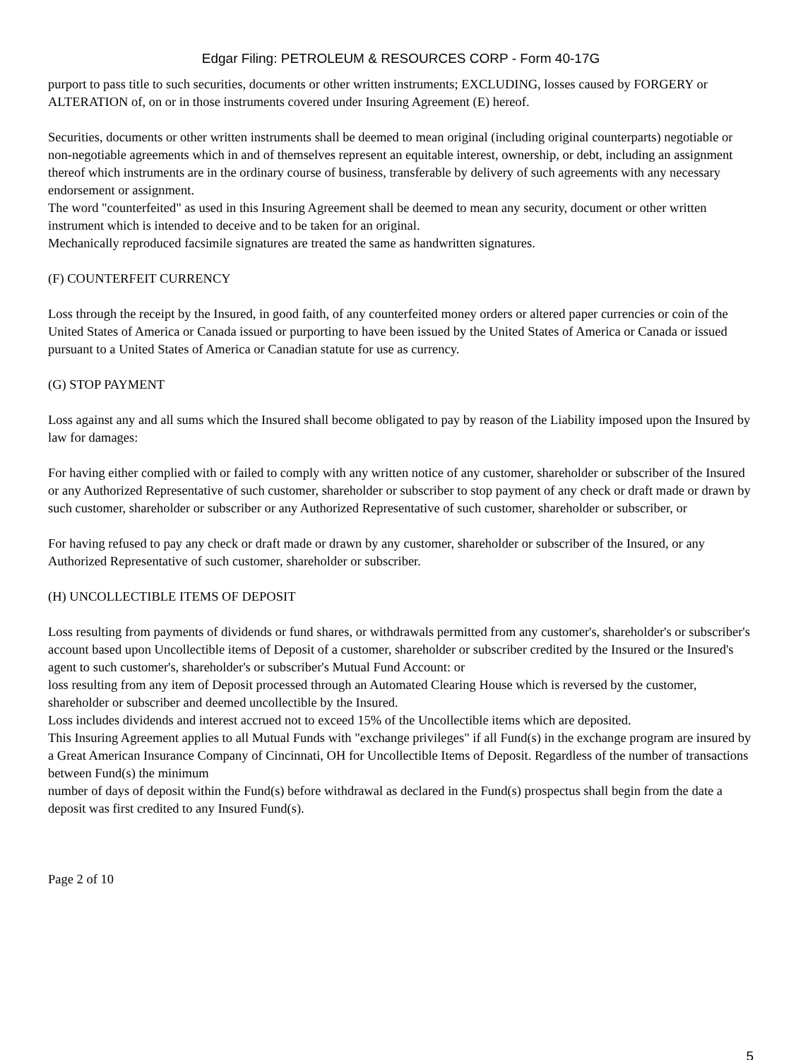Edgar Filing: PETROLEUM & RESOURCES CORP - Form 40-17G
purport to pass title to such securities, documents or other written instruments; EXCLUDING, losses caused by FORGERY or ALTERATION of, on or in those instruments covered under Insuring Agreement (E) hereof.
Securities, documents or other written instruments shall be deemed to mean original (including original counterparts) negotiable or non-negotiable agreements which in and of themselves represent an equitable interest, ownership, or debt, including an assignment thereof which instruments are in the ordinary course of business, transferable by delivery of such agreements with any necessary endorsement or assignment.
The word "counterfeited" as used in this Insuring Agreement shall be deemed to mean any security, document or other written instrument which is intended to deceive and to be taken for an original.
Mechanically reproduced facsimile signatures are treated the same as handwritten signatures.
(F) COUNTERFEIT CURRENCY
Loss through the receipt by the Insured, in good faith, of any counterfeited money orders or altered paper currencies or coin of the United States of America or Canada issued or purporting to have been issued by the United States of America or Canada or issued pursuant to a United States of America or Canadian statute for use as currency.
(G) STOP PAYMENT
Loss against any and all sums which the Insured shall become obligated to pay by reason of the Liability imposed upon the Insured by law for damages:
For having either complied with or failed to comply with any written notice of any customer, shareholder or subscriber of the Insured or any Authorized Representative of such customer, shareholder or subscriber to stop payment of any check or draft made or drawn by such customer, shareholder or subscriber or any Authorized Representative of such customer, shareholder or subscriber, or
For having refused to pay any check or draft made or drawn by any customer, shareholder or subscriber of the Insured, or any Authorized Representative of such customer, shareholder or subscriber.
(H) UNCOLLECTIBLE ITEMS OF DEPOSIT
Loss resulting from payments of dividends or fund shares, or withdrawals permitted from any customer's, shareholder's or subscriber's account based upon Uncollectible items of Deposit of a customer, shareholder or subscriber credited by the Insured or the Insured's agent to such customer's, shareholder's or subscriber's Mutual Fund Account: or
loss resulting from any item of Deposit processed through an Automated Clearing House which is reversed by the customer, shareholder or subscriber and deemed uncollectible by the Insured.
Loss includes dividends and interest accrued not to exceed 15% of the Uncollectible items which are deposited.
This Insuring Agreement applies to all Mutual Funds with "exchange privileges" if all Fund(s) in the exchange program are insured by a Great American Insurance Company of Cincinnati, OH for Uncollectible Items of Deposit. Regardless of the number of transactions between Fund(s) the minimum
number of days of deposit within the Fund(s) before withdrawal as declared in the Fund(s) prospectus shall begin from the date a deposit was first credited to any Insured Fund(s).
Page 2 of 10
5